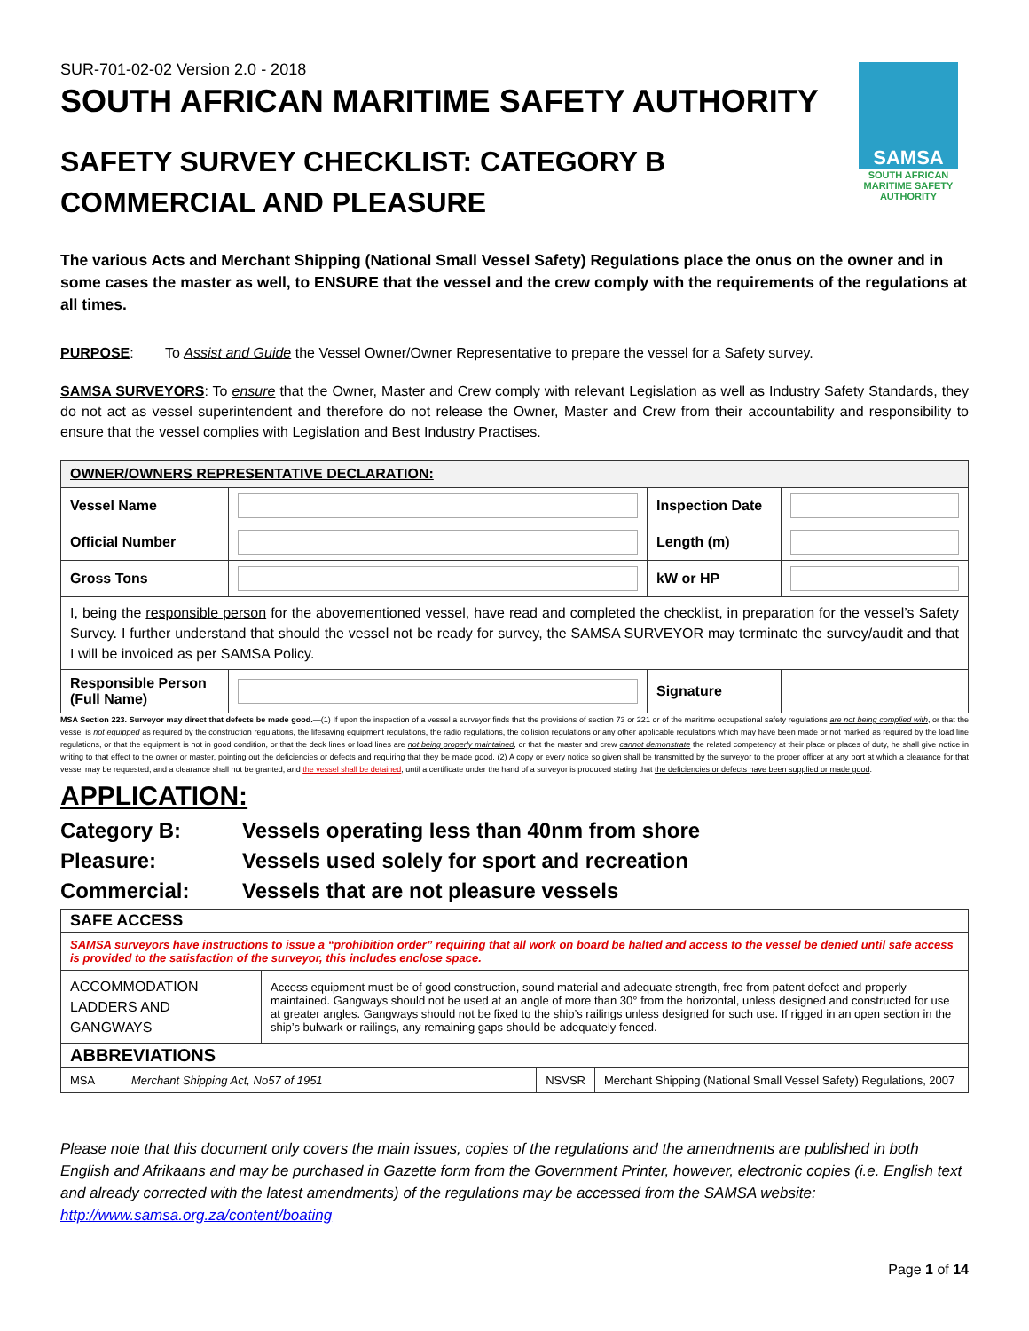SUR-701-02-02 Version 2.0 - 2018
SOUTH AFRICAN MARITIME SAFETY AUTHORITY
SAMSA
SOUTH AFRICAN
MARITIME SAFETY AUTHORITY
SAFETY SURVEY CHECKLIST: CATEGORY B
COMMERCIAL AND PLEASURE
The various Acts and Merchant Shipping (National Small Vessel Safety) Regulations place the onus on the owner and in some cases the master as well, to ENSURE that the vessel and the crew comply with the requirements of the regulations at all times.
PURPOSE: To Assist and Guide the Vessel Owner/Owner Representative to prepare the vessel for a Safety survey.
SAMSA SURVEYORS: To ensure that the Owner, Master and Crew comply with relevant Legislation as well as Industry Safety Standards, they do not act as vessel superintendent and therefore do not release the Owner, Master and Crew from their accountability and responsibility to ensure that the vessel complies with Legislation and Best Industry Practises.
| OWNER/OWNERS REPRESENTATIVE DECLARATION: | | | |
| --- | --- | --- | --- |
| Vessel Name | | Inspection Date | |
| Official Number | | Length (m) | |
| Gross Tons | | kW or HP | |
| I, being the responsible person for the abovementioned vessel, have read and completed the checklist, in preparation for the vessel’s Safety Survey. I further understand that should the vessel not be ready for survey, the SAMSA SURVEYOR may terminate the survey/audit and that I will be invoiced as per SAMSA Policy. | | | |
| Responsible Person (Full Name) | | Signature | |
MSA Section 223. Surveyor may direct that defects be made good.—(1) If upon the inspection of a vessel a surveyor finds that the provisions of section 73 or 221 or of the maritime occupational safety regulations are not being complied with, or that the vessel is not equipped as required by the construction regulations, the lifesaving equipment regulations, the radio regulations, the collision regulations or any other applicable regulations which may have been made or not marked as required by the load line regulations, or that the equipment is not in good condition, or that the deck lines or load lines are not being properly maintained, or that the master and crew cannot demonstrate the related competency at their place or places of duty, he shall give notice in writing to that effect to the owner or master, pointing out the deficiencies or defects and requiring that they be made good. (2) A copy or every notice so given shall be transmitted by the surveyor to the proper officer at any port at which a clearance for that vessel may be requested, and a clearance shall not be granted, and the vessel shall be detained, until a certificate under the hand of a surveyor is produced stating that the deficiencies or defects have been supplied or made good.
APPLICATION:
Category B: Vessels operating less than 40nm from shore
Pleasure: Vessels used solely for sport and recreation
Commercial: Vessels that are not pleasure vessels
| SAFE ACCESS | |
| --- | --- |
| SAMSA surveyors have instructions to issue a “prohibition order” requiring that all work on board be halted and access to the vessel be denied until safe access is provided to the satisfaction of the surveyor, this includes enclose space. | |
| ACCOMMODATION LADDERS AND GANGWAYS | Access equipment must be of good construction, sound material and adequate strength, free from patent defect and properly maintained. Gangways should not be used at an angle of more than 30° from the horizontal, unless designed and constructed for use at greater angles. Gangways should not be fixed to the ship’s railings unless designed for such use. If rigged in an open section in the ship’s bulwark or railings, any remaining gaps should be adequately fenced. |
| ABBREVIATIONS | | | |
| --- | --- | --- | --- |
| MSA | Merchant Shipping Act, No57 of 1951 | NSVSR | Merchant Shipping (National Small Vessel Safety) Regulations, 2007 |
Please note that this document only covers the main issues, copies of the regulations and the amendments are published in both English and Afrikaans and may be purchased in Gazette form from the Government Printer, however, electronic copies (i.e. English text and already corrected with the latest amendments) of the regulations may be accessed from the SAMSA website: http://www.samsa.org.za/content/boating
Page 1 of 14